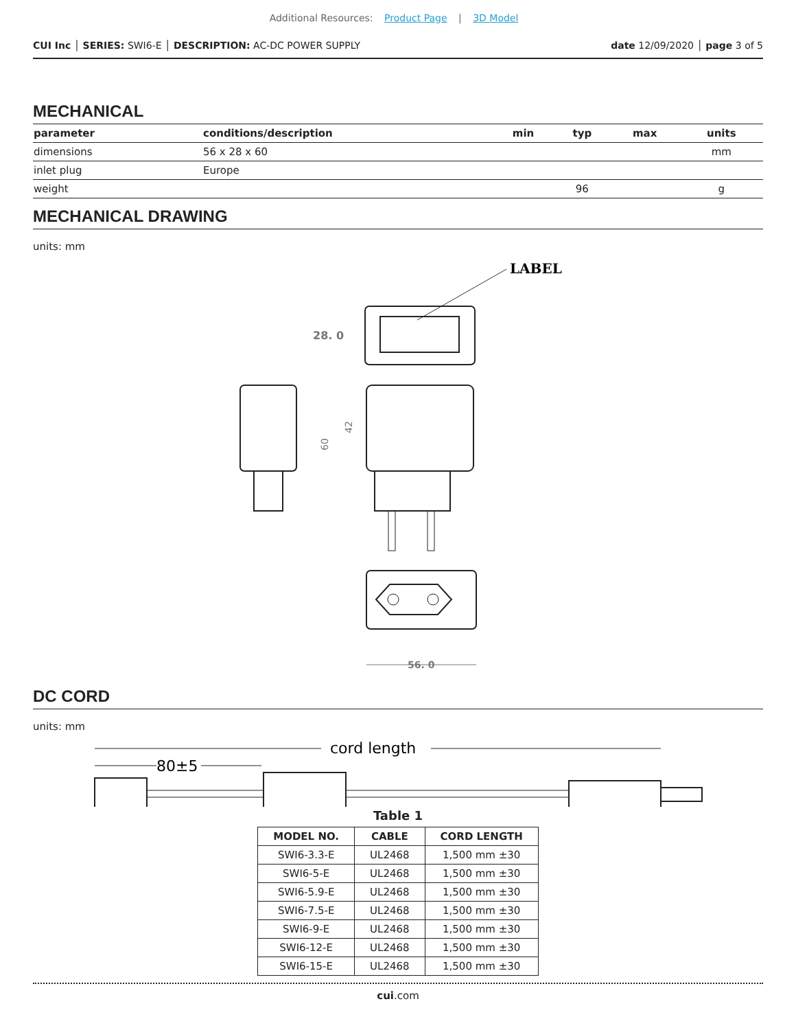Additional Resources: Product Page | 3D Model
CUI Inc │ SERIES: SWI6-E │ DESCRIPTION: AC-DC POWER SUPPLY
date 12/09/2020 │ page 3 of 5
MECHANICAL
| parameter | conditions/description | min | typ | max | units |
| --- | --- | --- | --- | --- | --- |
| dimensions | 56 x 28 x 60 | | | | mm |
| inlet plug | Europe | | | | |
| weight | | | 96 | | g |
MECHANICAL DRAWING
units: mm
LABEL
28. 0
60
42
56. 0
DC CORD
units: mm
cord length
80±5
Table 1
| MODEL NO. | CABLE | CORD LENGTH |
| --- | --- | --- |
| SWI6-3.3-E | UL2468 | 1,500 mm ±30 |
| SWI6-5-E | UL2468 | 1,500 mm ±30 |
| SWI6-5.9-E | UL2468 | 1,500 mm ±30 |
| SWI6-7.5-E | UL2468 | 1,500 mm ±30 |
| SWI6-9-E | UL2468 | 1,500 mm ±30 |
| SWI6-12-E | UL2468 | 1,500 mm ±30 |
| SWI6-15-E | UL2468 | 1,500 mm ±30 |
cui.com